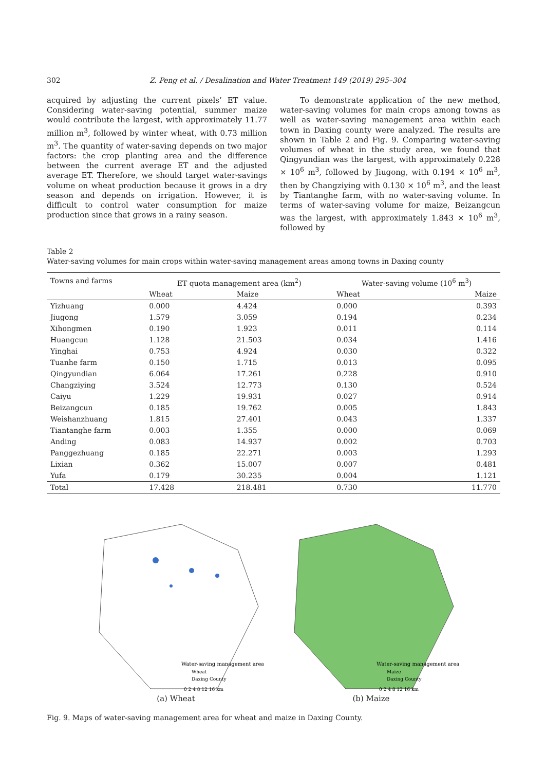302 Z. Peng et al. / Desalination and Water Treatment 149 (2019) 295–304
acquired by adjusting the current pixels’ ET value. Considering water-saving potential, summer maize would contribute the largest, with approximately 11.77 million m<sup>3</sup>, followed by winter wheat, with 0.73 million m<sup>3</sup>. The quantity of water-saving depends on two major factors: the crop planting area and the difference between the current average ET and the adjusted average ET. Therefore, we should target water-savings volume on wheat production because it grows in a dry season and depends on irrigation. However, it is difficult to control water consumption for maize production since that grows in a rainy season.
To demonstrate application of the new method, water-saving volumes for main crops among towns as well as water-saving management area within each town in Daxing county were analyzed. The results are shown in Table 2 and Fig. 9. Comparing water-saving volumes of wheat in the study area, we found that Qingyundian was the largest, with approximately 0.228 × 10<sup>6</sup> m<sup>3</sup>, followed by Jiugong, with 0.194 × 10<sup>6</sup> m<sup>3</sup>, then by Changziying with 0.130 × 10<sup>6</sup> m<sup>3</sup>, and the least by Tiantanghe farm, with no water-saving volume. In terms of water-saving volume for maize, Beizangcun was the largest, with approximately 1.843 × 10<sup>6</sup> m<sup>3</sup>, followed by
Table 2
Water-saving volumes for main crops within water-saving management areas among towns in Daxing county
| Towns and farms | ET quota management area (km<sup>2</sup>) | | Water-saving volume (10<sup>6</sup> m<sup>3</sup>) | |
| --- | --- | --- | --- | --- |
| | Wheat | Maize | Wheat | Maize |
| Yizhuang | 0.000 | 4.424 | 0.000 | 0.393 |
| Jiugong | 1.579 | 3.059 | 0.194 | 0.234 |
| Xihongmen | 0.190 | 1.923 | 0.011 | 0.114 |
| Huangcun | 1.128 | 21.503 | 0.034 | 1.416 |
| Yinghai | 0.753 | 4.924 | 0.030 | 0.322 |
| Tuanhe farm | 0.150 | 1.715 | 0.013 | 0.095 |
| Qingyundian | 6.064 | 17.261 | 0.228 | 0.910 |
| Changziying | 3.524 | 12.773 | 0.130 | 0.524 |
| Caiyu | 1.229 | 19.931 | 0.027 | 0.914 |
| Beizangcun | 0.185 | 19.762 | 0.005 | 1.843 |
| Weishanzhuang | 1.815 | 27.401 | 0.043 | 1.337 |
| Tiantanghe farm | 0.003 | 1.355 | 0.000 | 0.069 |
| Anding | 0.083 | 14.937 | 0.002 | 0.703 |
| Panggezhuang | 0.185 | 22.271 | 0.003 | 1.293 |
| Lixian | 0.362 | 15.007 | 0.007 | 0.481 |
| Yufa | 0.179 | 30.235 | 0.004 | 1.121 |
| Total | 17.428 | 218.481 | 0.730 | 11.770 |
Water-saving management area
Wheat
Daxing County
0 2 4 8 12 16 km
(a) Wheat
Water-saving management area
Maize
Daxing County
0 2 4 8 12 16 km
(b) Maize
Fig. 9. Maps of water-saving management area for wheat and maize in Daxing County.